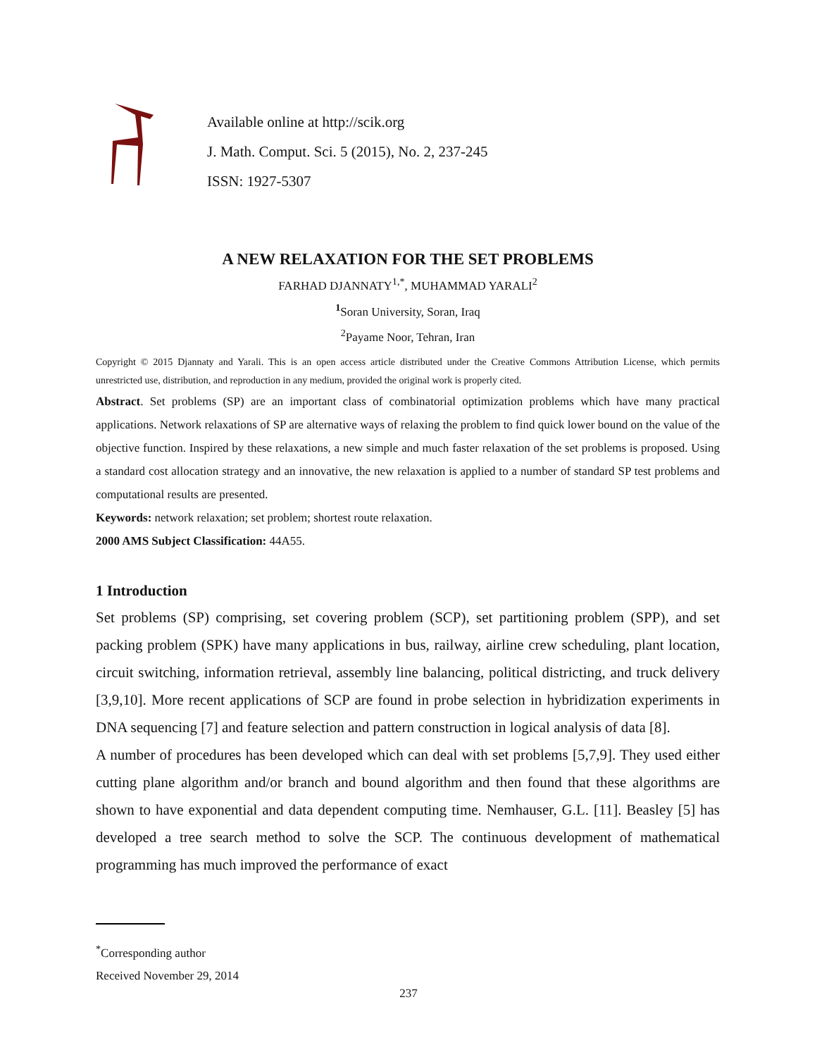Available online at http://scik.org
J. Math. Comput. Sci. 5 (2015), No. 2, 237-245
ISSN: 1927-5307
A NEW RELAXATION FOR THE SET PROBLEMS
FARHAD DJANNATY<sup>1,*</sup>, MUHAMMAD YARALI<sup>2</sup>
<sup>1</sup> Soran University, Soran, Iraq
<sup>2</sup> Payame Noor, Tehran, Iran
Copyright © 2015 Djannaty and Yarali. This is an open access article distributed under the Creative Commons Attribution License, which permits unrestricted use, distribution, and reproduction in any medium, provided the original work is properly cited.
Abstract. Set problems (SP) are an important class of combinatorial optimization problems which have many practical applications. Network relaxations of SP are alternative ways of relaxing the problem to find quick lower bound on the value of the objective function. Inspired by these relaxations, a new simple and much faster relaxation of the set problems is proposed. Using a standard cost allocation strategy and an innovative, the new relaxation is applied to a number of standard SP test problems and computational results are presented.
Keywords: network relaxation; set problem; shortest route relaxation.
2000 AMS Subject Classification: 44A55.
1 Introduction
Set problems (SP) comprising, set covering problem (SCP), set partitioning problem (SPP), and set packing problem (SPK) have many applications in bus, railway, airline crew scheduling, plant location, circuit switching, information retrieval, assembly line balancing, political districting, and truck delivery [3,9,10]. More recent applications of SCP are found in probe selection in hybridization experiments in DNA sequencing [7] and feature selection and pattern construction in logical analysis of data [8].
A number of procedures has been developed which can deal with set problems [5,7,9]. They used either cutting plane algorithm and/or branch and bound algorithm and then found that these algorithms are shown to have exponential and data dependent computing time. Nemhauser, G.L. [11]. Beasley [5] has developed a tree search method to solve the SCP. The continuous development of mathematical programming has much improved the performance of exact
<sup>*</sup> Corresponding author
Received November 29, 2014
237